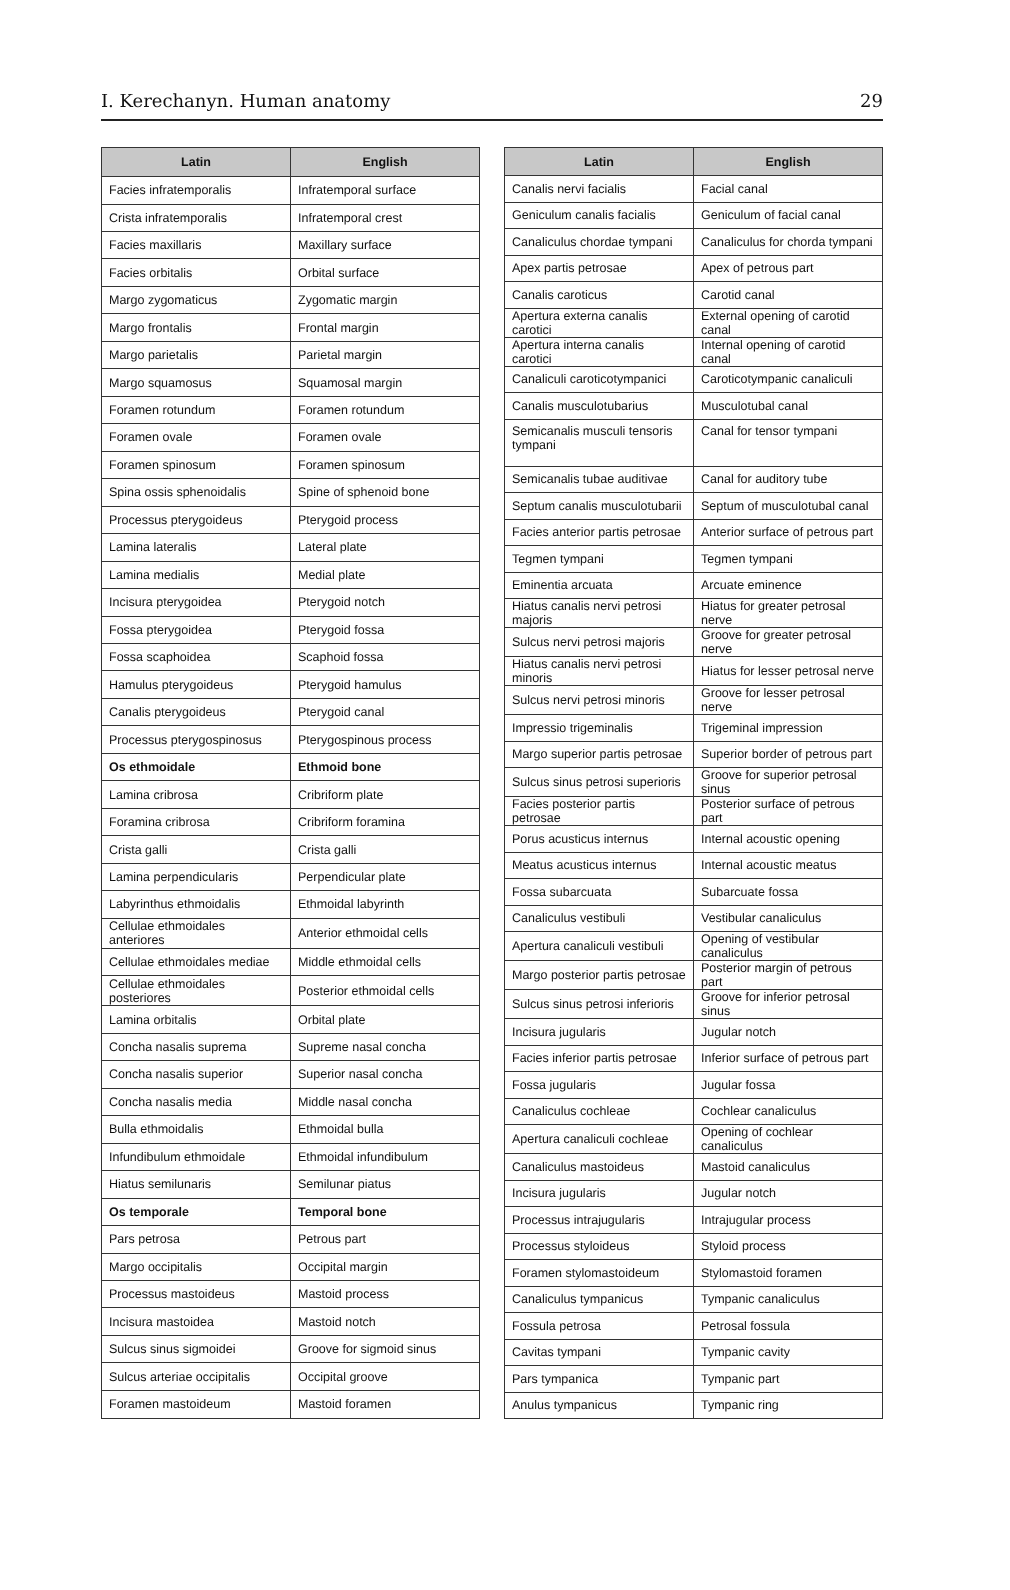I. Kerechanyn. Human anatomy 29
| Latin | English |
| --- | --- |
| Facies infratemporalis | Infratemporal surface |
| Crista infratemporalis | Infratemporal crest |
| Facies maxillaris | Maxillary surface |
| Facies orbitalis | Orbital surface |
| Margo zygomaticus | Zygomatic margin |
| Margo frontalis | Frontal margin |
| Margo parietalis | Parietal margin |
| Margo squamosus | Squamosal margin |
| Foramen rotundum | Foramen rotundum |
| Foramen ovale | Foramen ovale |
| Foramen spinosum | Foramen spinosum |
| Spina ossis sphenoidalis | Spine of sphenoid bone |
| Processus pterygoideus | Pterygoid process |
| Lamina lateralis | Lateral plate |
| Lamina medialis | Medial plate |
| Incisura pterygoidea | Pterygoid notch |
| Fossa pterygoidea | Pterygoid fossa |
| Fossa scaphoidea | Scaphoid fossa |
| Hamulus pterygoideus | Pterygoid hamulus |
| Canalis pterygoideus | Pterygoid canal |
| Processus pterygospinosus | Pterygospinous process |
| Os ethmoidale | Ethmoid bone |
| Lamina cribrosa | Cribriform plate |
| Foramina cribrosa | Cribriform foramina |
| Crista galli | Crista galli |
| Lamina perpendicularis | Perpendicular plate |
| Labyrinthus ethmoidalis | Ethmoidal labyrinth |
| Cellulae ethmoidales anteriores | Anterior ethmoidal cells |
| Cellulae ethmoidales mediae | Middle ethmoidal cells |
| Cellulae ethmoidales posteriores | Posterior ethmoidal cells |
| Lamina orbitalis | Orbital plate |
| Concha nasalis suprema | Supreme nasal concha |
| Concha nasalis superior | Superior nasal concha |
| Concha nasalis media | Middle nasal concha |
| Bulla ethmoidalis | Ethmoidal bulla |
| Infundibulum ethmoidale | Ethmoidal infundibulum |
| Hiatus semilunaris | Semilunar piatus |
| Os temporale | Temporal bone |
| Pars petrosa | Petrous part |
| Margo occipitalis | Occipital margin |
| Processus mastoideus | Mastoid process |
| Incisura mastoidea | Mastoid notch |
| Sulcus sinus sigmoidei | Groove for sigmoid sinus |
| Sulcus arteriae occipitalis | Occipital groove |
| Foramen mastoideum | Mastoid foramen |
| Latin | English |
| --- | --- |
| Canalis nervi facialis | Facial canal |
| Geniculum canalis facialis | Geniculum of facial canal |
| Canaliculus chordae tympani | Canaliculus for chorda tympani |
| Apex partis petrosae | Apex of petrous part |
| Canalis caroticus | Carotid canal |
| Apertura externa canalis carotici | External opening of carotid canal |
| Apertura interna canalis carotici | Internal opening of carotid canal |
| Canaliculi caroticotympanici | Caroticotympanic canaliculi |
| Canalis musculotubarius | Musculotubal canal |
| Semicanalis musculi tensoris tympani | Canal for tensor tympani |
| Semicanalis tubae auditivae | Canal for auditory tube |
| Septum canalis musculotubarii | Septum of musculotubal canal |
| Facies anterior partis petrosae | Anterior surface of petrous part |
| Tegmen tympani | Tegmen tympani |
| Eminentia arcuata | Arcuate eminence |
| Hiatus canalis nervi petrosi majoris | Hiatus for greater petrosal nerve |
| Sulcus nervi petrosi majoris | Groove for greater petrosal nerve |
| Hiatus canalis nervi petrosi minoris | Hiatus for lesser petrosal nerve |
| Sulcus nervi petrosi minoris | Groove for lesser petrosal nerve |
| Impressio trigeminalis | Trigeminal impression |
| Margo superior partis petrosae | Superior border of petrous part |
| Sulcus sinus petrosi superioris | Groove for superior petrosal sinus |
| Facies posterior partis petrosae | Posterior surface of petrous part |
| Porus acusticus internus | Internal acoustic opening |
| Meatus acusticus internus | Internal acoustic meatus |
| Fossa subarcuata | Subarcuate fossa |
| Canaliculus vestibuli | Vestibular canaliculus |
| Apertura canaliculi vestibuli | Opening of vestibular canaliculus |
| Margo posterior partis petrosae | Posterior margin of petrous part |
| Sulcus sinus petrosi inferioris | Groove for inferior petrosal sinus |
| Incisura jugularis | Jugular notch |
| Facies inferior partis petrosae | Inferior surface of petrous part |
| Fossa jugularis | Jugular fossa |
| Canaliculus cochleae | Cochlear canaliculus |
| Apertura canaliculi cochleae | Opening of cochlear canaliculus |
| Canaliculus mastoideus | Mastoid canaliculus |
| Incisura jugularis | Jugular notch |
| Processus intrajugularis | Intrajugular process |
| Processus styloideus | Styloid process |
| Foramen stylomastoideum | Stylomastoid foramen |
| Canaliculus tympanicus | Tympanic canaliculus |
| Fossula petrosa | Petrosal fossula |
| Cavitas tympani | Tympanic cavity |
| Pars tympanica | Tympanic part |
| Anulus tympanicus | Tympanic ring |